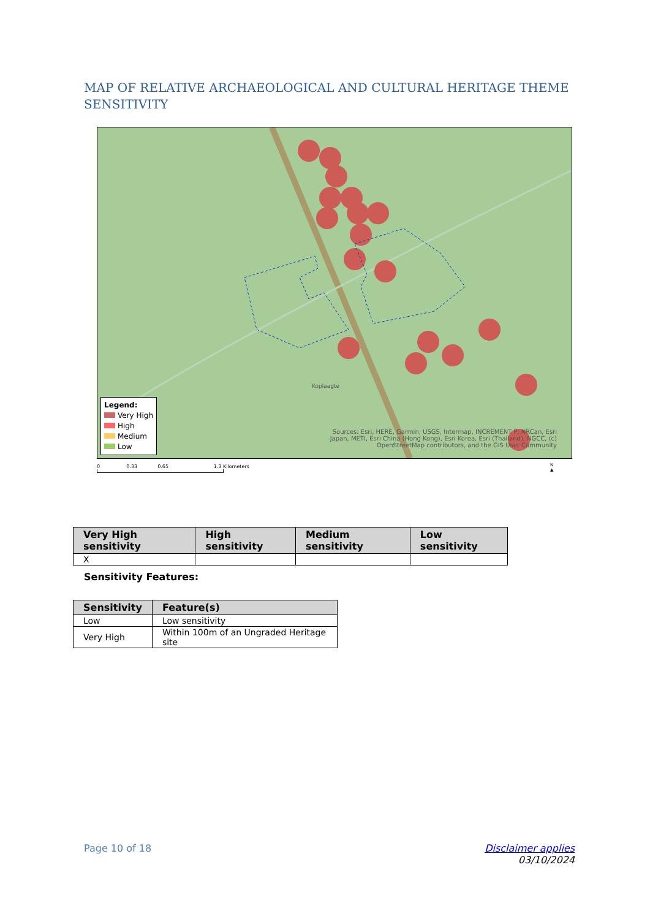MAP OF RELATIVE ARCHAEOLOGICAL AND CULTURAL HERITAGE THEME SENSITIVITY
Koplaagte
Legend:
Very High
High
Medium
Low
Sources: Esri, HERE, Garmin, USGS, Intermap, INCREMENT P, NRCan, Esri Japan, METI, Esri China (Hong Kong), Esri Korea, Esri (Thailand), NGCC, (c) OpenStreetMap contributors, and the GIS User Community
0 0.33 0.65 1.3 Kilometers
N
▲
| Very High sensitivity | High sensitivity | Medium sensitivity | Low sensitivity |
| --- | --- | --- | --- |
| X | | | |
Sensitivity Features:
| Sensitivity | Feature(s) |
| --- | --- |
| Low | Low sensitivity |
| Very High | Within 100m of an Ungraded Heritage site |
Page 10 of 18
Disclaimer applies
03/10/2024